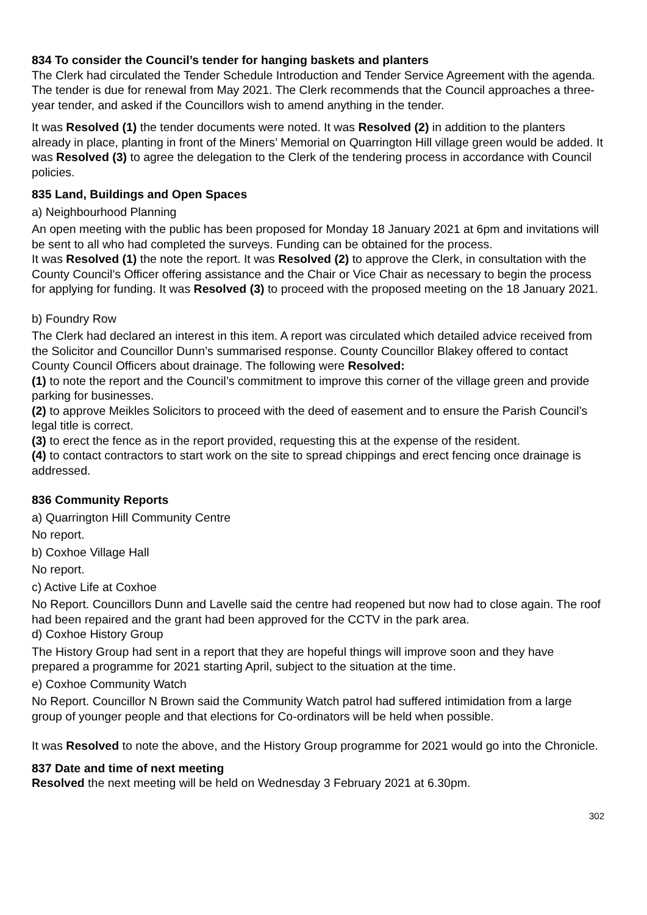834 To consider the Council’s tender for hanging baskets and planters
The Clerk had circulated the Tender Schedule Introduction and Tender Service Agreement with the agenda. The tender is due for renewal from May 2021. The Clerk recommends that the Council approaches a three-year tender, and asked if the Councillors wish to amend anything in the tender.
It was Resolved (1) the tender documents were noted. It was Resolved (2) in addition to the planters already in place, planting in front of the Miners’ Memorial on Quarrington Hill village green would be added. It was Resolved (3) to agree the delegation to the Clerk of the tendering process in accordance with Council policies.
835 Land, Buildings and Open Spaces
a) Neighbourhood Planning
An open meeting with the public has been proposed for Monday 18 January 2021 at 6pm and invitations will be sent to all who had completed the surveys. Funding can be obtained for the process.
It was Resolved (1) the note the report. It was Resolved (2) to approve the Clerk, in consultation with the County Council’s Officer offering assistance and the Chair or Vice Chair as necessary to begin the process for applying for funding. It was Resolved (3) to proceed with the proposed meeting on the 18 January 2021.
b) Foundry Row
The Clerk had declared an interest in this item. A report was circulated which detailed advice received from the Solicitor and Councillor Dunn’s summarised response. County Councillor Blakey offered to contact County Council Officers about drainage. The following were Resolved:
(1) to note the report and the Council’s commitment to improve this corner of the village green and provide parking for businesses.
(2) to approve Meikles Solicitors to proceed with the deed of easement and to ensure the Parish Council’s legal title is correct.
(3) to erect the fence as in the report provided, requesting this at the expense of the resident.
(4) to contact contractors to start work on the site to spread chippings and erect fencing once drainage is addressed.
836 Community Reports
a) Quarrington Hill Community Centre
No report.
b) Coxhoe Village Hall
No report.
c) Active Life at Coxhoe
No Report. Councillors Dunn and Lavelle said the centre had reopened but now had to close again. The roof had been repaired and the grant had been approved for the CCTV in the park area.
d) Coxhoe History Group
The History Group had sent in a report that they are hopeful things will improve soon and they have prepared a programme for 2021 starting April, subject to the situation at the time.
e) Coxhoe Community Watch
No Report. Councillor N Brown said the Community Watch patrol had suffered intimidation from a large group of younger people and that elections for Co-ordinators will be held when possible.
It was Resolved to note the above, and the History Group programme for 2021 would go into the Chronicle.
837 Date and time of next meeting
Resolved the next meeting will be held on Wednesday 3 February 2021 at 6.30pm.
302